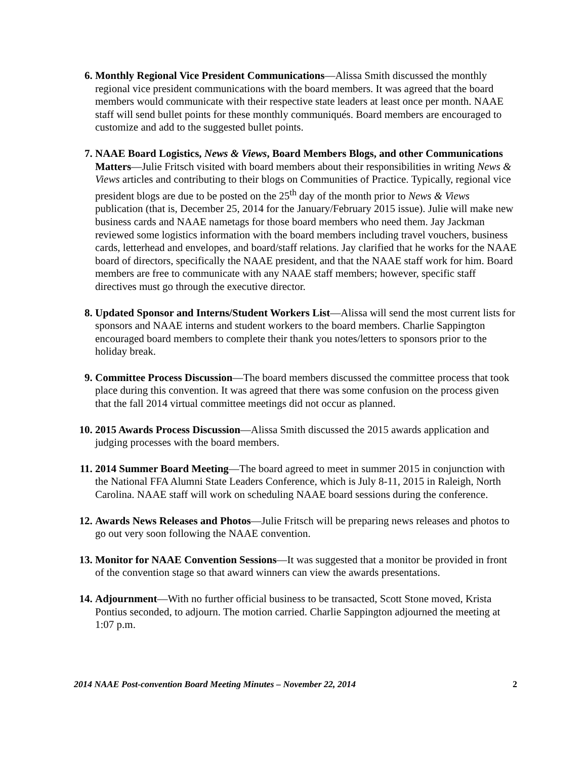6. Monthly Regional Vice President Communications—Alissa Smith discussed the monthly regional vice president communications with the board members. It was agreed that the board members would communicate with their respective state leaders at least once per month. NAAE staff will send bullet points for these monthly communiqués. Board members are encouraged to customize and add to the suggested bullet points.
7. NAAE Board Logistics, News & Views, Board Members Blogs, and other Communications Matters—Julie Fritsch visited with board members about their responsibilities in writing News & Views articles and contributing to their blogs on Communities of Practice. Typically, regional vice president blogs are due to be posted on the 25<sup>th</sup> day of the month prior to News & Views publication (that is, December 25, 2014 for the January/February 2015 issue). Julie will make new business cards and NAAE nametags for those board members who need them. Jay Jackman reviewed some logistics information with the board members including travel vouchers, business cards, letterhead and envelopes, and board/staff relations. Jay clarified that he works for the NAAE board of directors, specifically the NAAE president, and that the NAAE staff work for him. Board members are free to communicate with any NAAE staff members; however, specific staff directives must go through the executive director.
8. Updated Sponsor and Interns/Student Workers List—Alissa will send the most current lists for sponsors and NAAE interns and student workers to the board members. Charlie Sappington encouraged board members to complete their thank you notes/letters to sponsors prior to the holiday break.
9. Committee Process Discussion—The board members discussed the committee process that took place during this convention. It was agreed that there was some confusion on the process given that the fall 2014 virtual committee meetings did not occur as planned.
10. 2015 Awards Process Discussion—Alissa Smith discussed the 2015 awards application and judging processes with the board members.
11. 2014 Summer Board Meeting—The board agreed to meet in summer 2015 in conjunction with the National FFA Alumni State Leaders Conference, which is July 8-11, 2015 in Raleigh, North Carolina. NAAE staff will work on scheduling NAAE board sessions during the conference.
12. Awards News Releases and Photos—Julie Fritsch will be preparing news releases and photos to go out very soon following the NAAE convention.
13. Monitor for NAAE Convention Sessions—It was suggested that a monitor be provided in front of the convention stage so that award winners can view the awards presentations.
14. Adjournment—With no further official business to be transacted, Scott Stone moved, Krista Pontius seconded, to adjourn. The motion carried. Charlie Sappington adjourned the meeting at 1:07 p.m.
2014 NAAE Post-convention Board Meeting Minutes – November 22, 2014 2